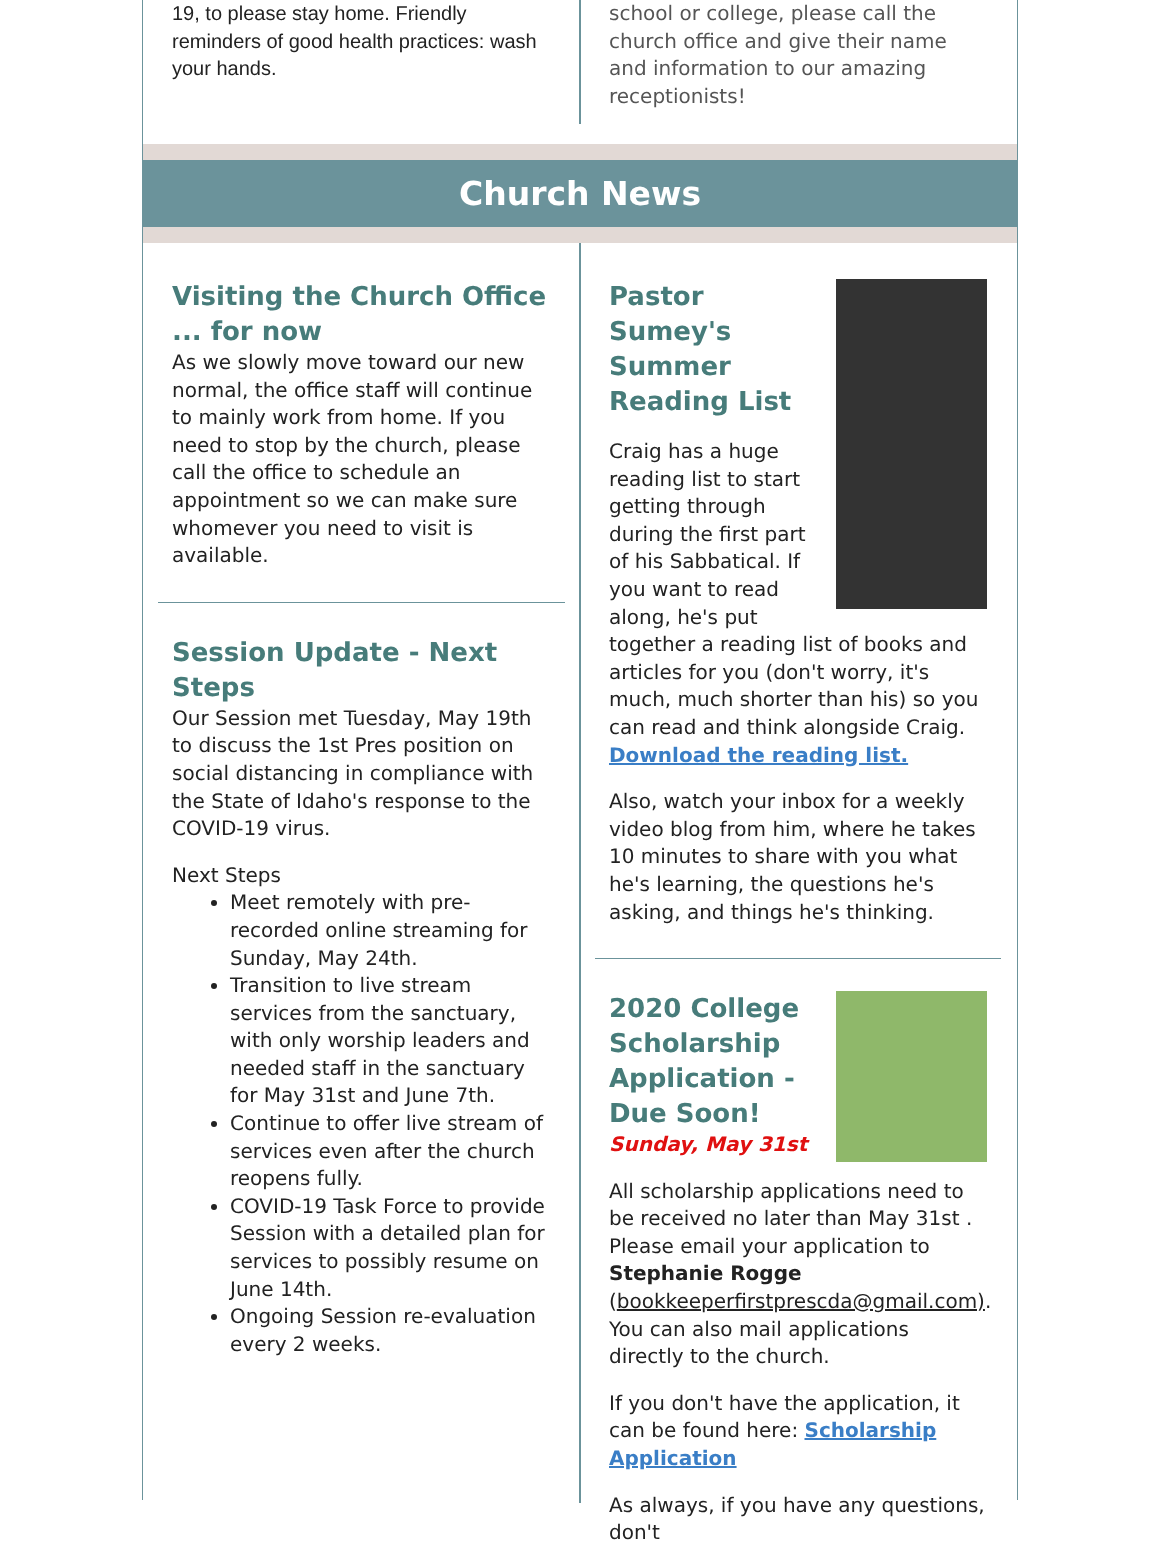19, to please stay home. Friendly reminders of good health practices: wash your hands.
school or college, please call the church office and give their name and information to our amazing receptionists!
Church News
Visiting the Church Office ... for now
As we slowly move toward our new normal, the office staff will continue to mainly work from home. If you need to stop by the church, please call the office to schedule an appointment so we can make sure whomever you need to visit is available.
Session Update - Next Steps
Our Session met Tuesday, May 19th to discuss the 1st Pres position on social distancing in compliance with the State of Idaho's response to the COVID-19 virus.
Next Steps
Meet remotely with pre-recorded online streaming for Sunday, May 24th.
Transition to live stream services from the sanctuary, with only worship leaders and needed staff in the sanctuary for May 31st and June 7th.
Continue to offer live stream of services even after the church reopens fully.
COVID-19 Task Force to provide Session with a detailed plan for services to possibly resume on June 14th.
Ongoing Session re-evaluation every 2 weeks.
Pastor Sumey's Summer Reading List
Craig has a huge reading list to start getting through during the first part of his Sabbatical. If you want to read along, he's put together a reading list of books and articles for you (don't worry, it's much, much shorter than his) so you can read and think alongside Craig. Download the reading list.
Also, watch your inbox for a weekly video blog from him, where he takes 10 minutes to share with you what he's learning, the questions he's asking, and things he's thinking.
2020 College Scholarship Application - Due Soon!
Sunday, May 31st
All scholarship applications need to be received no later than May 31st . Please email your application to Stephanie Rogge (bookkeeperfirstprescda@gmail.com). You can also mail applications directly to the church.
If you don't have the application, it can be found here: Scholarship Application
As always, if you have any questions, don't